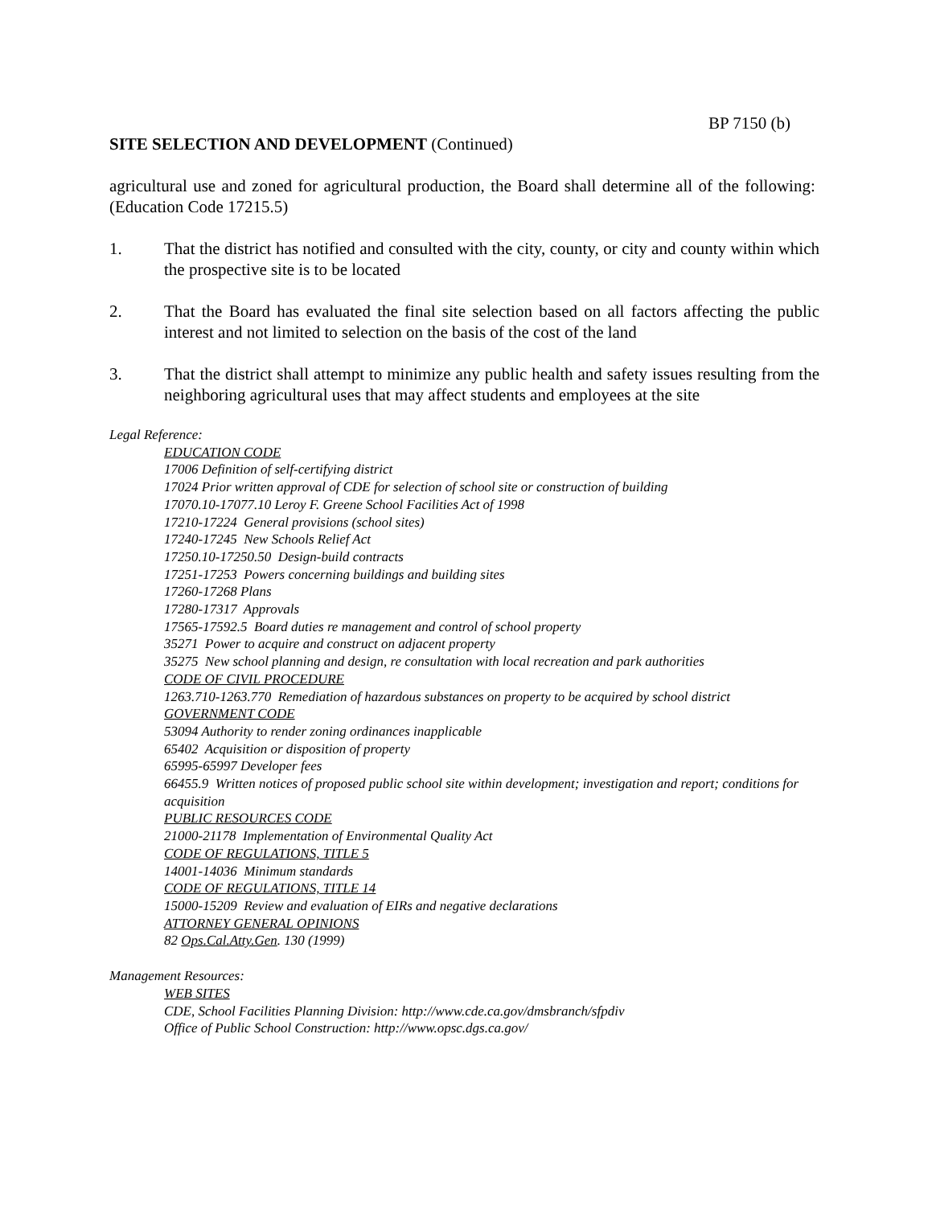BP 7150 (b)
SITE SELECTION AND DEVELOPMENT (Continued)
agricultural use and zoned for agricultural production, the Board shall determine all of the following: (Education Code 17215.5)
1. That the district has notified and consulted with the city, county, or city and county within which the prospective site is to be located
2. That the Board has evaluated the final site selection based on all factors affecting the public interest and not limited to selection on the basis of the cost of the land
3. That the district shall attempt to minimize any public health and safety issues resulting from the neighboring agricultural uses that may affect students and employees at the site
Legal Reference:
EDUCATION CODE
17006 Definition of self-certifying district
17024 Prior written approval of CDE for selection of school site or construction of building
17070.10-17077.10 Leroy F. Greene School Facilities Act of 1998
17210-17224 General provisions (school sites)
17240-17245 New Schools Relief Act
17250.10-17250.50 Design-build contracts
17251-17253 Powers concerning buildings and building sites
17260-17268 Plans
17280-17317 Approvals
17565-17592.5 Board duties re management and control of school property
35271 Power to acquire and construct on adjacent property
35275 New school planning and design, re consultation with local recreation and park authorities
CODE OF CIVIL PROCEDURE
1263.710-1263.770 Remediation of hazardous substances on property to be acquired by school district
GOVERNMENT CODE
53094 Authority to render zoning ordinances inapplicable
65402 Acquisition or disposition of property
65995-65997 Developer fees
66455.9 Written notices of proposed public school site within development; investigation and report; conditions for acquisition
PUBLIC RESOURCES CODE
21000-21178 Implementation of Environmental Quality Act
CODE OF REGULATIONS, TITLE 5
14001-14036 Minimum standards
CODE OF REGULATIONS, TITLE 14
15000-15209 Review and evaluation of EIRs and negative declarations
ATTORNEY GENERAL OPINIONS
82 Ops.Cal.Atty.Gen. 130 (1999)
Management Resources:
WEB SITES
CDE, School Facilities Planning Division: http://www.cde.ca.gov/dmsbranch/sfpdiv
Office of Public School Construction: http://www.opsc.dgs.ca.gov/